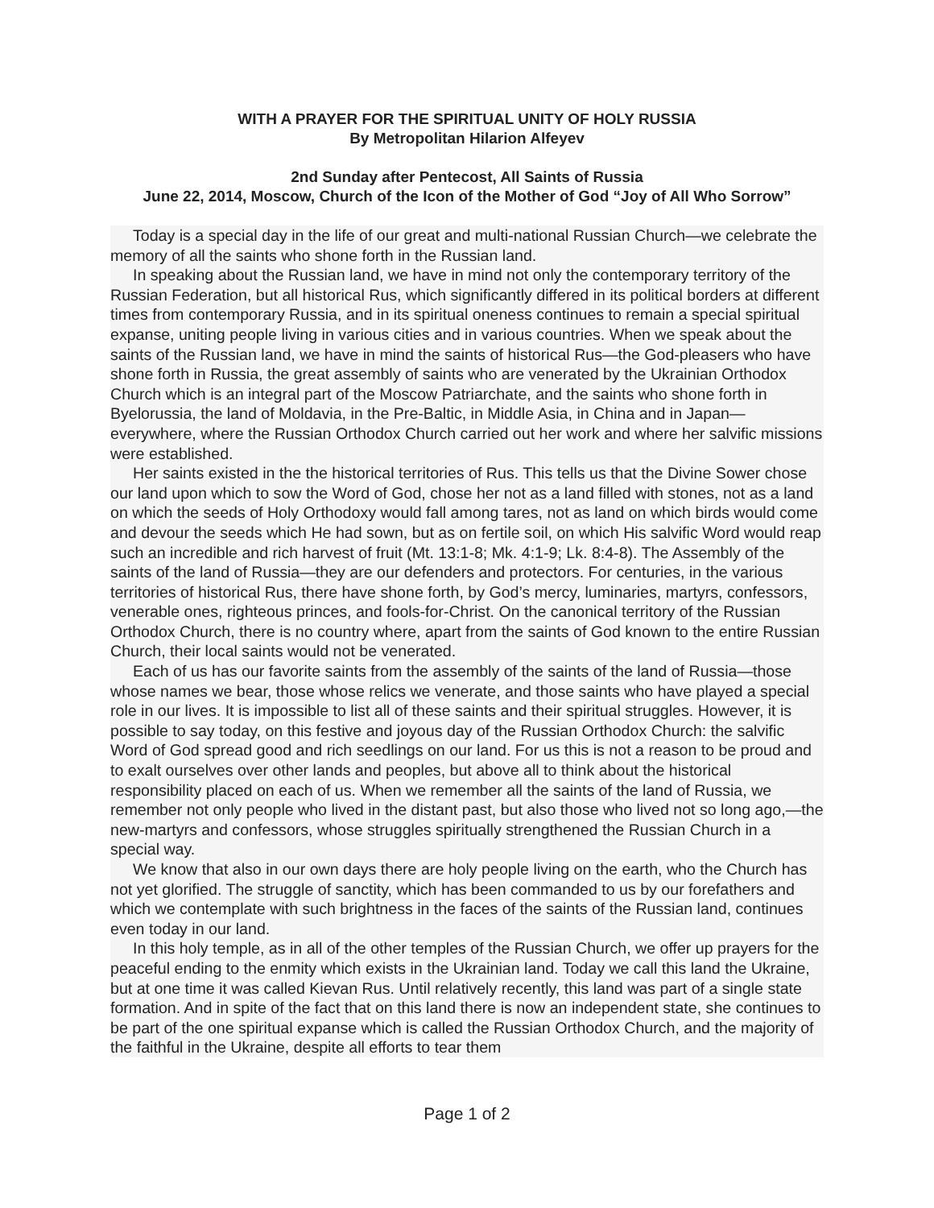WITH A PRAYER FOR THE SPIRITUAL UNITY OF HOLY RUSSIA
By Metropolitan Hilarion Alfeyev
2nd Sunday after Pentecost, All Saints of Russia
June 22, 2014, Moscow, Church of the Icon of the Mother of God “Joy of All Who Sorrow”
Today is a special day in the life of our great and multi-national Russian Church—we celebrate the memory of all the saints who shone forth in the Russian land.
In speaking about the Russian land, we have in mind not only the contemporary territory of the Russian Federation, but all historical Rus, which significantly differed in its political borders at different times from contemporary Russia, and in its spiritual oneness continues to remain a special spiritual expanse, uniting people living in various cities and in various countries. When we speak about the saints of the Russian land, we have in mind the saints of historical Rus—the God-pleasers who have shone forth in Russia, the great assembly of saints who are venerated by the Ukrainian Orthodox Church which is an integral part of the Moscow Patriarchate, and the saints who shone forth in Byelorussia, the land of Moldavia, in the Pre-Baltic, in Middle Asia, in China and in Japan—everywhere, where the Russian Orthodox Church carried out her work and where her salvific missions were established.
Her saints existed in the the historical territories of Rus. This tells us that the Divine Sower chose our land upon which to sow the Word of God, chose her not as a land filled with stones, not as a land on which the seeds of Holy Orthodoxy would fall among tares, not as land on which birds would come and devour the seeds which He had sown, but as on fertile soil, on which His salvific Word would reap such an incredible and rich harvest of fruit (Mt. 13:1-8; Mk. 4:1-9; Lk. 8:4-8). The Assembly of the saints of the land of Russia—they are our defenders and protectors. For centuries, in the various territories of historical Rus, there have shone forth, by God’s mercy, luminaries, martyrs, confessors, venerable ones, righteous princes, and fools-for-Christ. On the canonical territory of the Russian Orthodox Church, there is no country where, apart from the saints of God known to the entire Russian Church, their local saints would not be venerated.
Each of us has our favorite saints from the assembly of the saints of the land of Russia—those whose names we bear, those whose relics we venerate, and those saints who have played a special role in our lives. It is impossible to list all of these saints and their spiritual struggles. However, it is possible to say today, on this festive and joyous day of the Russian Orthodox Church: the salvific Word of God spread good and rich seedlings on our land. For us this is not a reason to be proud and to exalt ourselves over other lands and peoples, but above all to think about the historical responsibility placed on each of us. When we remember all the saints of the land of Russia, we remember not only people who lived in the distant past, but also those who lived not so long ago,—the new-martyrs and confessors, whose struggles spiritually strengthened the Russian Church in a special way.
We know that also in our own days there are holy people living on the earth, who the Church has not yet glorified. The struggle of sanctity, which has been commanded to us by our forefathers and which we contemplate with such brightness in the faces of the saints of the Russian land, continues even today in our land.
In this holy temple, as in all of the other temples of the Russian Church, we offer up prayers for the peaceful ending to the enmity which exists in the Ukrainian land. Today we call this land the Ukraine, but at one time it was called Kievan Rus. Until relatively recently, this land was part of a single state formation. And in spite of the fact that on this land there is now an independent state, she continues to be part of the one spiritual expanse which is called the Russian Orthodox Church, and the majority of the faithful in the Ukraine, despite all efforts to tear them
Page 1 of 2